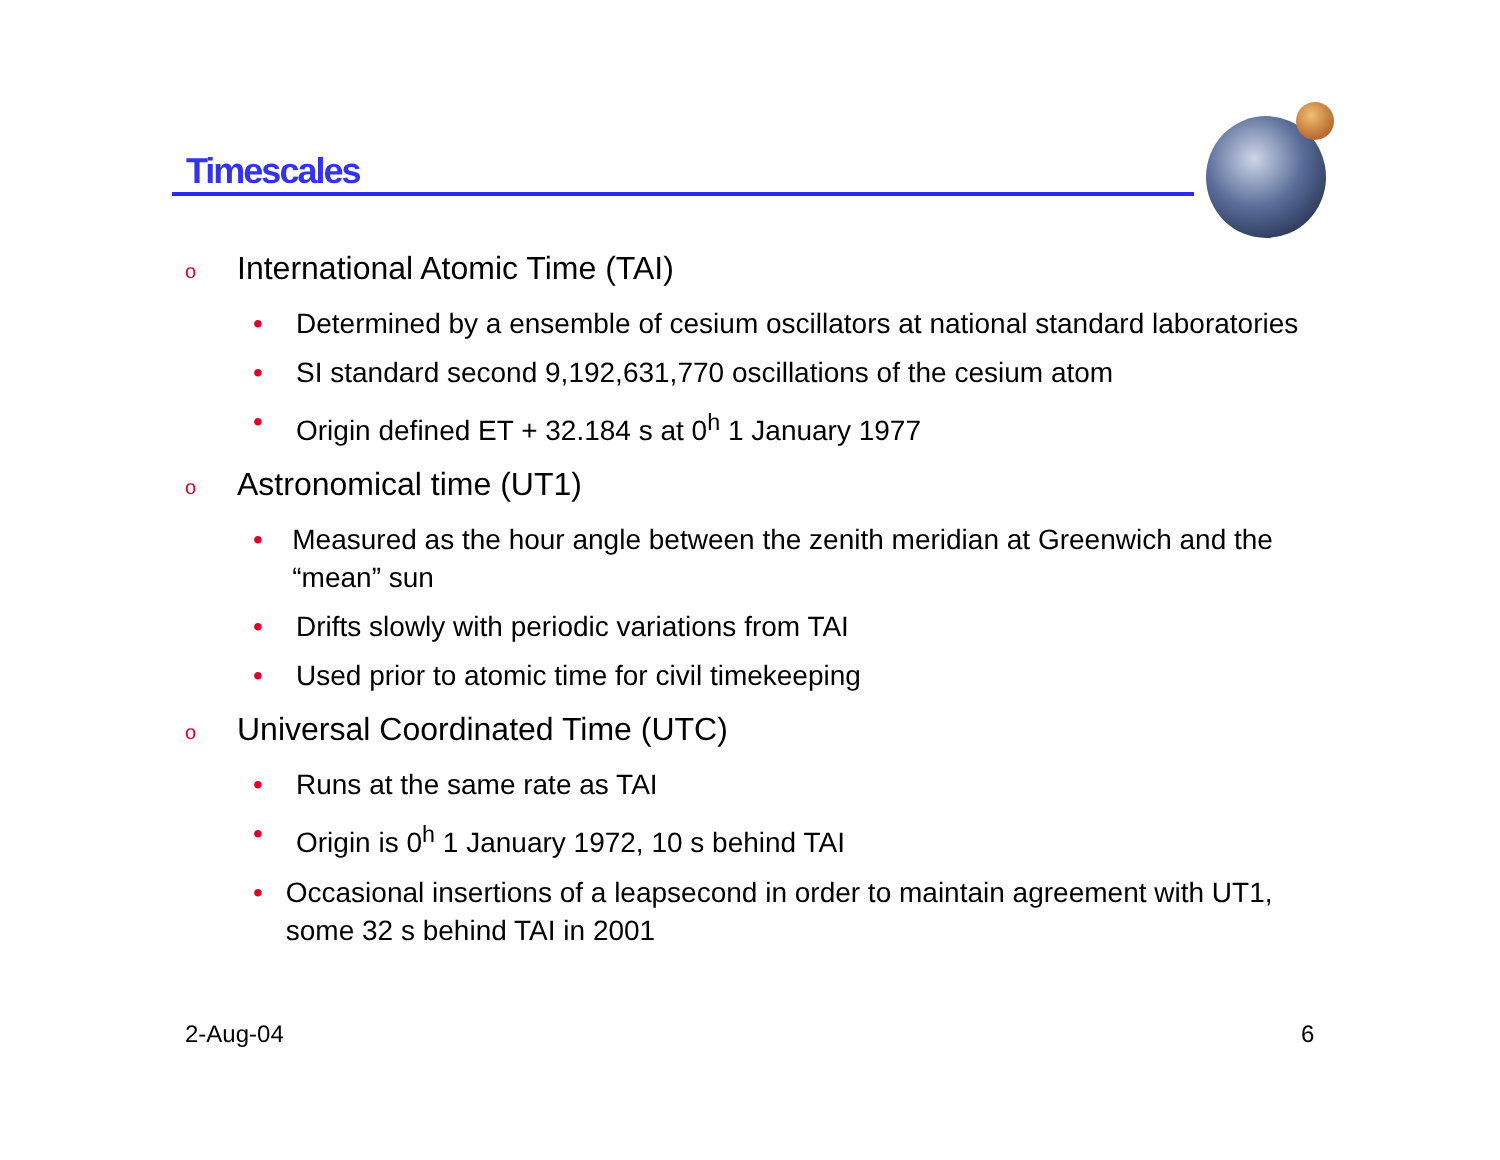Timescales
o International Atomic Time (TAI)
• Determined by a ensemble of cesium oscillators at national standard laboratories
• SI standard second 9,192,631,770 oscillations of the cesium atom
• Origin defined ET + 32.184 s at 0<sup>h</sup> 1 January 1977
o Astronomical time (UT1)
• Measured as the hour angle between the zenith meridian at Greenwich and the “mean” sun
• Drifts slowly with periodic variations from TAI
• Used prior to atomic time for civil timekeeping
o Universal Coordinated Time (UTC)
• Runs at the same rate as TAI
• Origin is 0<sup>h</sup> 1 January 1972, 10 s behind TAI
• Occasional insertions of a leapsecond in order to maintain agreement with UT1, some 32 s behind TAI in 2001
2-Aug-04 6